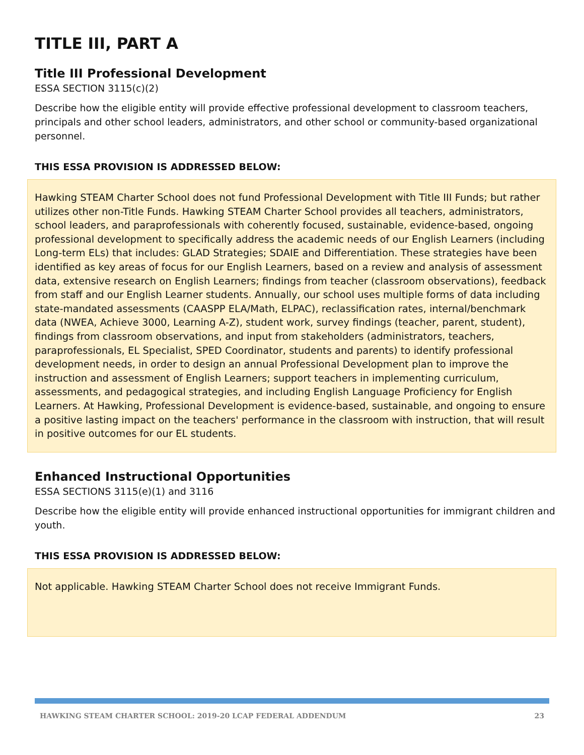TITLE III, PART A
Title III Professional Development
ESSA SECTION 3115(c)(2)
Describe how the eligible entity will provide effective professional development to classroom teachers, principals and other school leaders, administrators, and other school or community-based organizational personnel.
THIS ESSA PROVISION IS ADDRESSED BELOW:
Hawking STEAM Charter School does not fund Professional Development with Title III Funds; but rather utilizes other non-Title Funds. Hawking STEAM Charter School provides all teachers, administrators, school leaders, and paraprofessionals with coherently focused, sustainable, evidence-based, ongoing professional development to specifically address the academic needs of our English Learners (including Long-term ELs) that includes: GLAD Strategies; SDAIE and Differentiation. These strategies have been identified as key areas of focus for our English Learners, based on a review and analysis of assessment data, extensive research on English Learners; findings from teacher (classroom observations), feedback from staff and our English Learner students. Annually, our school uses multiple forms of data including state-mandated assessments (CAASPP ELA/Math, ELPAC), reclassification rates, internal/benchmark data (NWEA, Achieve 3000, Learning A-Z), student work, survey findings (teacher, parent, student), findings from classroom observations, and input from stakeholders (administrators, teachers, paraprofessionals, EL Specialist, SPED Coordinator, students and parents) to identify professional development needs, in order to design an annual Professional Development plan to improve the instruction and assessment of English Learners; support teachers in implementing curriculum, assessments, and pedagogical strategies, and including English Language Proficiency for English Learners. At Hawking, Professional Development is evidence-based, sustainable, and ongoing to ensure a positive lasting impact on the teachers' performance in the classroom with instruction, that will result in positive outcomes for our EL students.
Enhanced Instructional Opportunities
ESSA SECTIONS 3115(e)(1) and 3116
Describe how the eligible entity will provide enhanced instructional opportunities for immigrant children and youth.
THIS ESSA PROVISION IS ADDRESSED BELOW:
Not applicable. Hawking STEAM Charter School does not receive Immigrant Funds.
HAWKING STEAM CHARTER SCHOOL: 2019-20 LCAP FEDERAL ADDENDUM 23